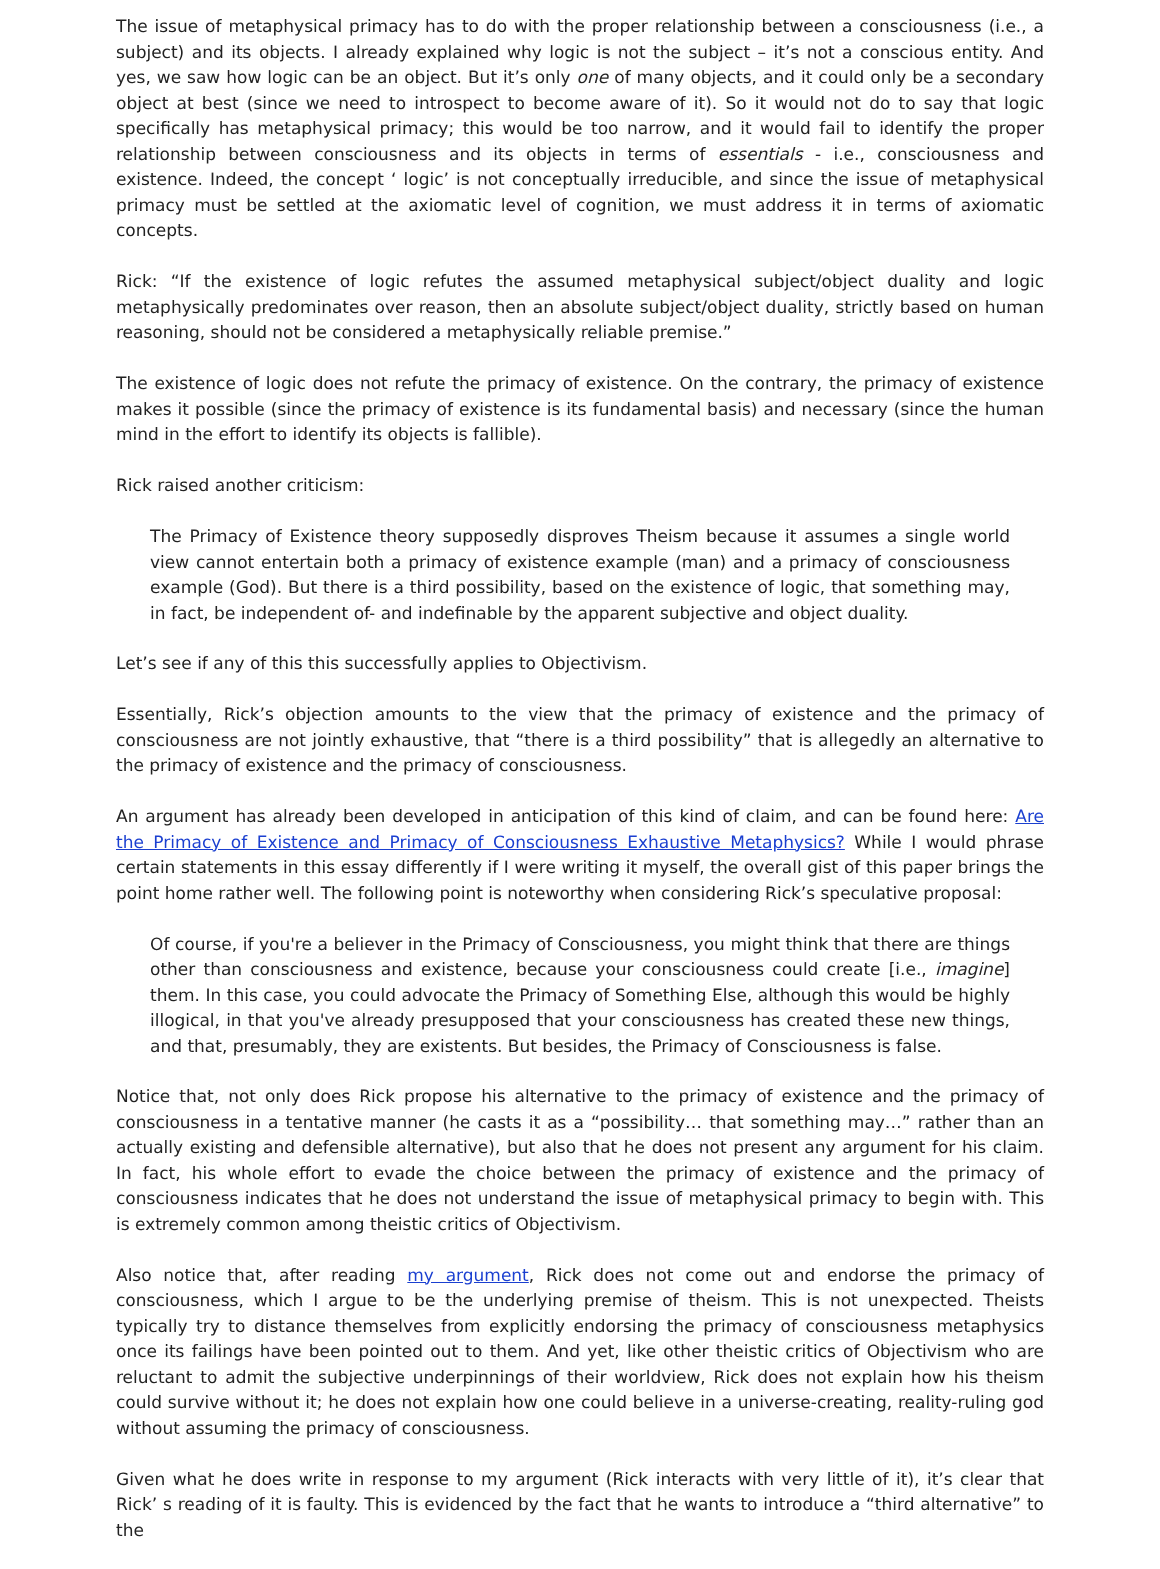The issue of metaphysical primacy has to do with the proper relationship between a consciousness (i.e., a subject) and its objects. I already explained why logic is not the subject – it’s not a conscious entity. And yes, we saw how logic can be an object. But it’s only one of many objects, and it could only be a secondary object at best (since we need to introspect to become aware of it). So it would not do to say that logic specifically has metaphysical primacy; this would be too narrow, and it would fail to identify the proper relationship between consciousness and its objects in terms of essentials - i.e., consciousness and existence. Indeed, the concept ‘ logic’ is not conceptually irreducible, and since the issue of metaphysical primacy must be settled at the axiomatic level of cognition, we must address it in terms of axiomatic concepts.
Rick: “If the existence of logic refutes the assumed metaphysical subject/object duality and logic metaphysically predominates over reason, then an absolute subject/object duality, strictly based on human reasoning, should not be considered a metaphysically reliable premise.”
The existence of logic does not refute the primacy of existence. On the contrary, the primacy of existence makes it possible (since the primacy of existence is its fundamental basis) and necessary (since the human mind in the effort to identify its objects is fallible).
Rick raised another criticism:
The Primacy of Existence theory supposedly disproves Theism because it assumes a single world view cannot entertain both a primacy of existence example (man) and a primacy of consciousness example (God). But there is a third possibility, based on the existence of logic, that something may, in fact, be independent of- and indefinable by the apparent subjective and object duality.
Let’s see if any of this this successfully applies to Objectivism.
Essentially, Rick’s objection amounts to the view that the primacy of existence and the primacy of consciousness are not jointly exhaustive, that “there is a third possibility” that is allegedly an alternative to the primacy of existence and the primacy of consciousness.
An argument has already been developed in anticipation of this kind of claim, and can be found here: Are the Primacy of Existence and Primacy of Consciousness Exhaustive Metaphysics? While I would phrase certain statements in this essay differently if I were writing it myself, the overall gist of this paper brings the point home rather well. The following point is noteworthy when considering Rick’s speculative proposal:
Of course, if you're a believer in the Primacy of Consciousness, you might think that there are things other than consciousness and existence, because your consciousness could create [i.e., imagine] them. In this case, you could advocate the Primacy of Something Else, although this would be highly illogical, in that you've already presupposed that your consciousness has created these new things, and that, presumably, they are existents. But besides, the Primacy of Consciousness is false.
Notice that, not only does Rick propose his alternative to the primacy of existence and the primacy of consciousness in a tentative manner (he casts it as a “possibility… that something may…” rather than an actually existing and defensible alternative), but also that he does not present any argument for his claim. In fact, his whole effort to evade the choice between the primacy of existence and the primacy of consciousness indicates that he does not understand the issue of metaphysical primacy to begin with. This is extremely common among theistic critics of Objectivism.
Also notice that, after reading my argument, Rick does not come out and endorse the primacy of consciousness, which I argue to be the underlying premise of theism. This is not unexpected. Theists typically try to distance themselves from explicitly endorsing the primacy of consciousness metaphysics once its failings have been pointed out to them. And yet, like other theistic critics of Objectivism who are reluctant to admit the subjective underpinnings of their worldview, Rick does not explain how his theism could survive without it; he does not explain how one could believe in a universe-creating, reality-ruling god without assuming the primacy of consciousness.
Given what he does write in response to my argument (Rick interacts with very little of it), it’s clear that Rick’ s reading of it is faulty. This is evidenced by the fact that he wants to introduce a “third alternative” to the